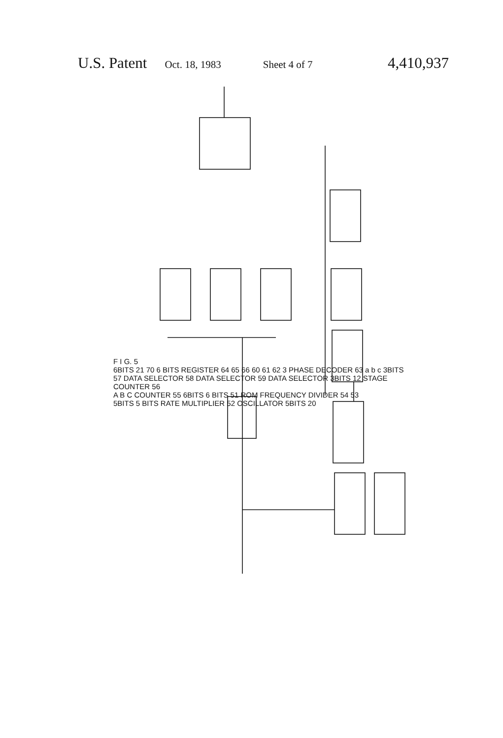U.S. Patent Oct. 18, 1983 Sheet 4 of 7 4,410,937
F I G. 5
6BITS 21 70 6 BITS REGISTER 64 65 66 60 61 62 3 PHASE DECODER 63 a b c 3BITS
57 DATA SELECTOR 58 DATA SELECTOR 59 DATA SELECTOR 3BITS 12 STAGE COUNTER 56
A B C COUNTER 55 6BITS 6 BITS 51 ROM FREQUENCY DIVIDER 54 53
5BITS 5 BITS RATE MULTIPLIER 52 OSCILLATOR 5BITS 20